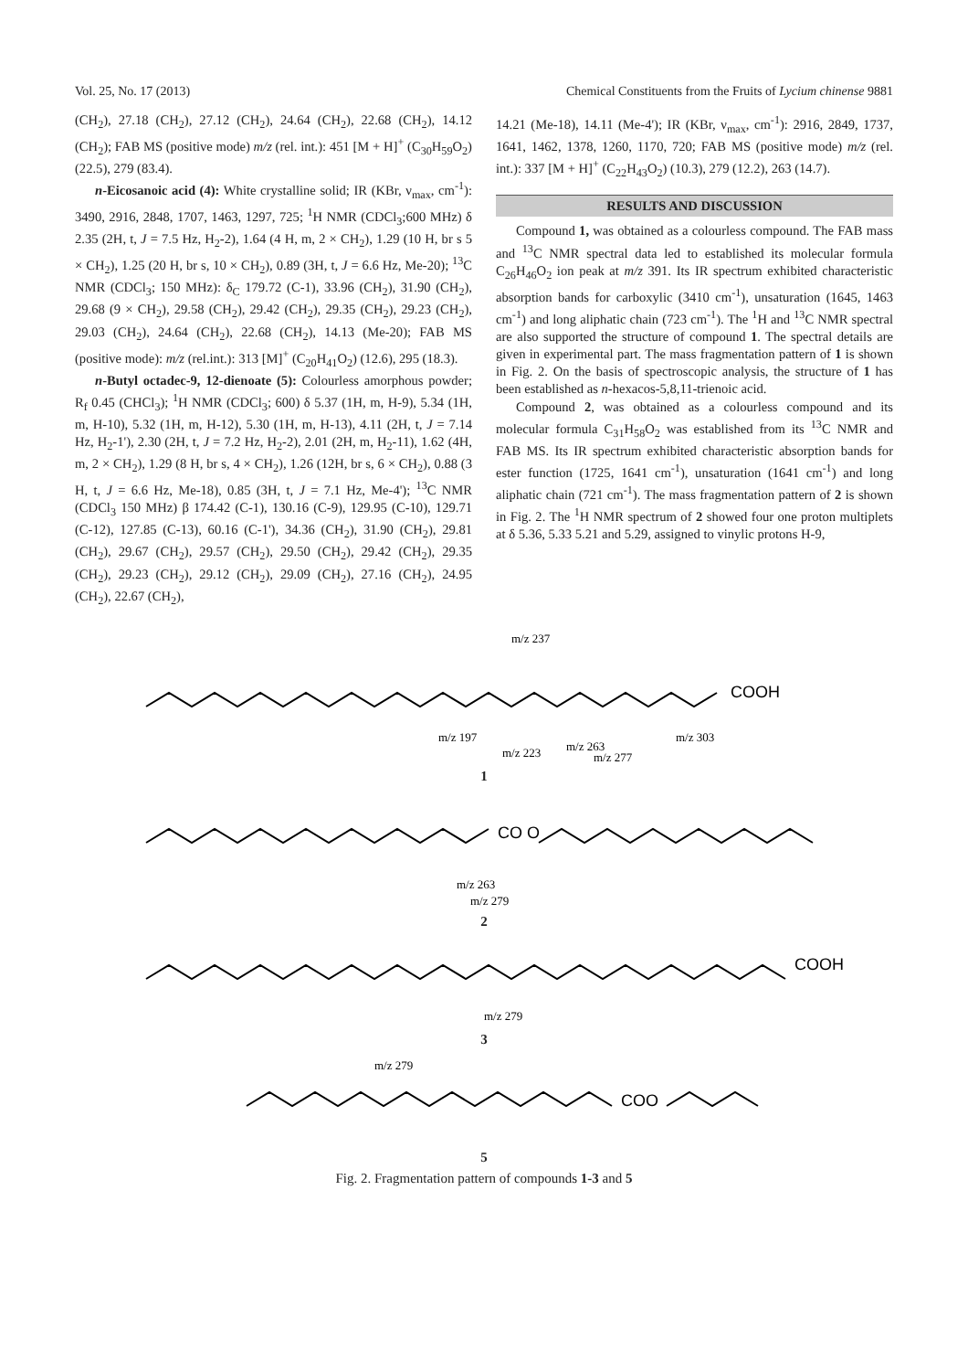Vol. 25, No. 17 (2013) Chemical Constituents from the Fruits of Lycium chinense 9881
(CH<sub>2</sub>), 27.18 (CH<sub>2</sub>), 27.12 (CH<sub>2</sub>), 24.64 (CH<sub>2</sub>), 22.68 (CH<sub>2</sub>), 14.12 (CH<sub>2</sub>); FAB MS (positive mode) m/z (rel. int.): 451 [M + H]<sup>+</sup> (C<sub>30</sub>H<sub>59</sub>O<sub>2</sub>) (22.5), 279 (83.4).
n-Eicosanoic acid (4): White crystalline solid; IR (KBr, ν<sub>max</sub>, cm<sup>-1</sup>): 3490, 2916, 2848, 1707, 1463, 1297, 725; <sup>1</sup>H NMR (CDCl<sub>3</sub>;600 MHz) δ 2.35 (2H, t, J = 7.5 Hz, H<sub>2</sub>-2), 1.64 (4 H, m, 2 × CH<sub>2</sub>), 1.29 (10 H, br s 5 × CH<sub>2</sub>), 1.25 (20 H, br s, 10 × CH<sub>2</sub>), 0.89 (3H, t, J = 6.6 Hz, Me-20); <sup>13</sup>C NMR (CDCl<sub>3</sub>; 150 MHz): δ<sub>C</sub> 179.72 (C-1), 33.96 (CH<sub>2</sub>), 31.90 (CH<sub>2</sub>), 29.68 (9 × CH<sub>2</sub>), 29.58 (CH<sub>2</sub>), 29.42 (CH<sub>2</sub>), 29.35 (CH<sub>2</sub>), 29.23 (CH<sub>2</sub>), 29.03 (CH<sub>2</sub>), 24.64 (CH<sub>2</sub>), 22.68 (CH<sub>2</sub>), 14.13 (Me-20); FAB MS (positive mode): m/z (rel.int.): 313 [M]<sup>+</sup> (C<sub>20</sub>H<sub>41</sub>O<sub>2</sub>) (12.6), 295 (18.3).
n-Butyl octadec-9, 12-dienoate (5): Colourless amorphous powder; R<sub>f</sub> 0.45 (CHCl<sub>3</sub>); <sup>1</sup>H NMR (CDCl<sub>3</sub>; 600) δ 5.37 (1H, m, H-9), 5.34 (1H, m, H-10), 5.32 (1H, m, H-12), 5.30 (1H, m, H-13), 4.11 (2H, t, J = 7.14 Hz, H<sub>2</sub>-1'), 2.30 (2H, t, J = 7.2 Hz, H<sub>2</sub>-2), 2.01 (2H, m, H<sub>2</sub>-11), 1.62 (4H, m, 2 × CH<sub>2</sub>), 1.29 (8 H, br s, 4 × CH<sub>2</sub>), 1.26 (12H, br s, 6 × CH<sub>2</sub>), 0.88 (3 H, t, J = 6.6 Hz, Me-18), 0.85 (3H, t, J = 7.1 Hz, Me-4'); <sup>13</sup>C NMR (CDCl<sub>3</sub> 150 MHz) β 174.42 (C-1), 130.16 (C-9), 129.95 (C-10), 129.71 (C-12), 127.85 (C-13), 60.16 (C-1'), 34.36 (CH<sub>2</sub>), 31.90 (CH<sub>2</sub>), 29.81 (CH<sub>2</sub>), 29.67 (CH<sub>2</sub>), 29.57 (CH<sub>2</sub>), 29.50 (CH<sub>2</sub>), 29.42 (CH<sub>2</sub>), 29.35 (CH<sub>2</sub>), 29.23 (CH<sub>2</sub>), 29.12 (CH<sub>2</sub>), 29.09 (CH<sub>2</sub>), 27.16 (CH<sub>2</sub>), 24.95 (CH<sub>2</sub>), 22.67 (CH<sub>2</sub>),
14.21 (Me-18), 14.11 (Me-4'); IR (KBr, ν<sub>max</sub>, cm<sup>-1</sup>): 2916, 2849, 1737, 1641, 1462, 1378, 1260, 1170, 720; FAB MS (positive mode) m/z (rel. int.): 337 [M + H]<sup>+</sup> (C<sub>22</sub>H<sub>43</sub>O<sub>2</sub>) (10.3), 279 (12.2), 263 (14.7).
RESULTS AND DISCUSSION
Compound 1, was obtained as a colourless compound. The FAB mass and <sup>13</sup>C NMR spectral data led to established its molecular formula C<sub>26</sub>H<sub>46</sub>O<sub>2</sub> ion peak at m/z 391. Its IR spectrum exhibited characteristic absorption bands for carboxylic (3410 cm<sup>-1</sup>), unsaturation (1645, 1463 cm<sup>-1</sup>) and long aliphatic chain (723 cm<sup>-1</sup>). The <sup>1</sup>H and <sup>13</sup>C NMR spectral are also supported the structure of compound 1. The spectral details are given in experimental part. The mass fragmentation pattern of 1 is shown in Fig. 2. On the basis of spectroscopic analysis, the structure of 1 has been established as n-hexacos-5,8,11-trienoic acid.
Compound 2, was obtained as a colourless compound and its molecular formula C<sub>31</sub>H<sub>58</sub>O<sub>2</sub> was established from its <sup>13</sup>C NMR and FAB MS. Its IR spectrum exhibited characteristic absorption bands for ester function (1725, 1641 cm<sup>-1</sup>), unsaturation (1641 cm<sup>-1</sup>) and long aliphatic chain (721 cm<sup>-1</sup>). The mass fragmentation pattern of 2 is shown in Fig. 2. The <sup>1</sup>H NMR spectrum of 2 showed four one proton multiplets at δ 5.36, 5.33 5.21 and 5.29, assigned to vinylic protons H-9,
COOH
m/z 237
m/z 197
m/z 223
m/z 263
m/z 277
m/z 303
1
CO O
m/z 263
m/z 279
2
COOH
m/z 279
3
m/z 279
COO
5
Fig. 2. Fragmentation pattern of compounds 1-3 and 5